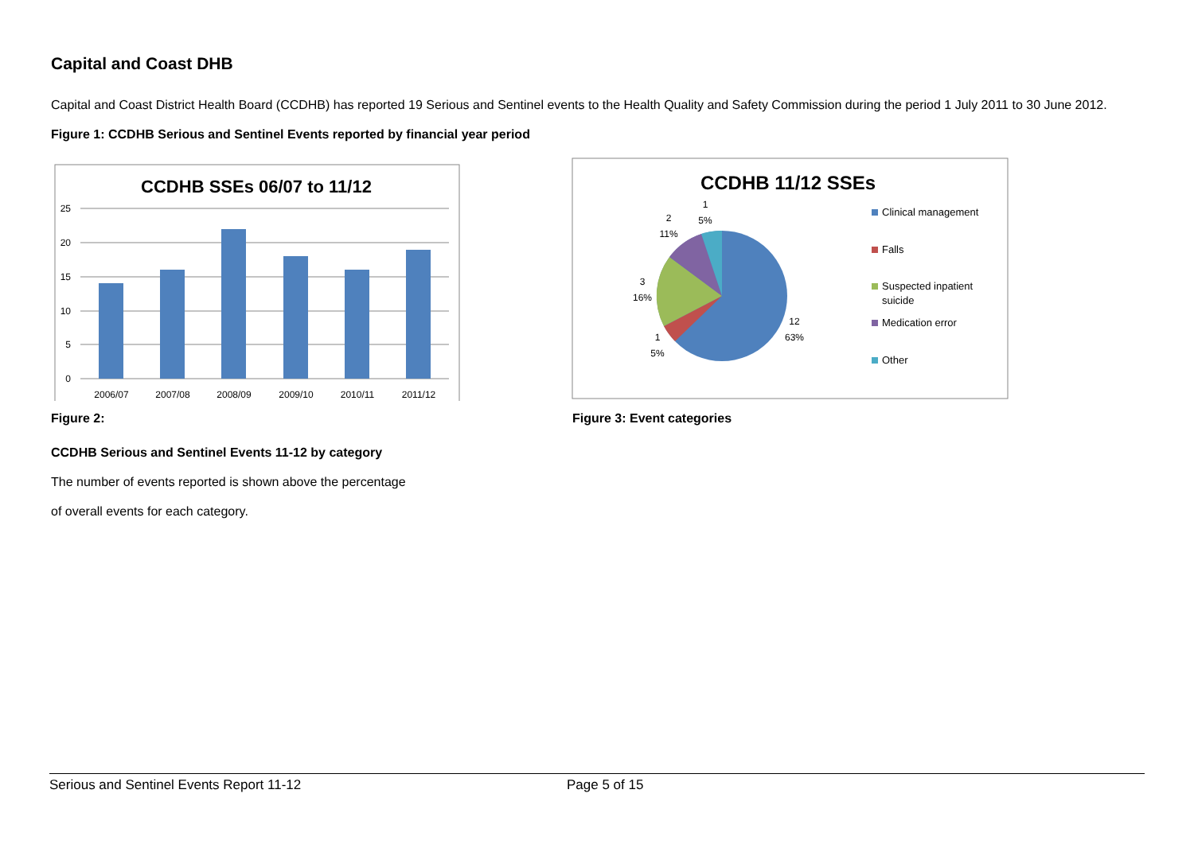Capital and Coast DHB
Capital and Coast District Health Board (CCDHB) has reported 19 Serious and Sentinel events to the Health Quality and Safety Commission during the period 1 July 2011 to 30 June 2012.
Figure 1: CCDHB Serious and Sentinel Events reported by financial year period
CCDHB SSEs 06/07 to 11/12
25
20
15
10
5
0
2006/07
2007/08
2008/09
2009/10
2010/11
2011/12
CCDHB 11/12 SSEs
1
5%
2
11%
3
16%
1
5%
12
63%
Clinical management
Falls
Suspected inpatient
suicide
Medication error
Other
Figure 2:
CCDHB Serious and Sentinel Events 11-12 by category
The number of events reported is shown above the percentage
of overall events for each category.
Figure 3: Event categories
Serious and Sentinel Events Report 11-12 Page 5 of 15